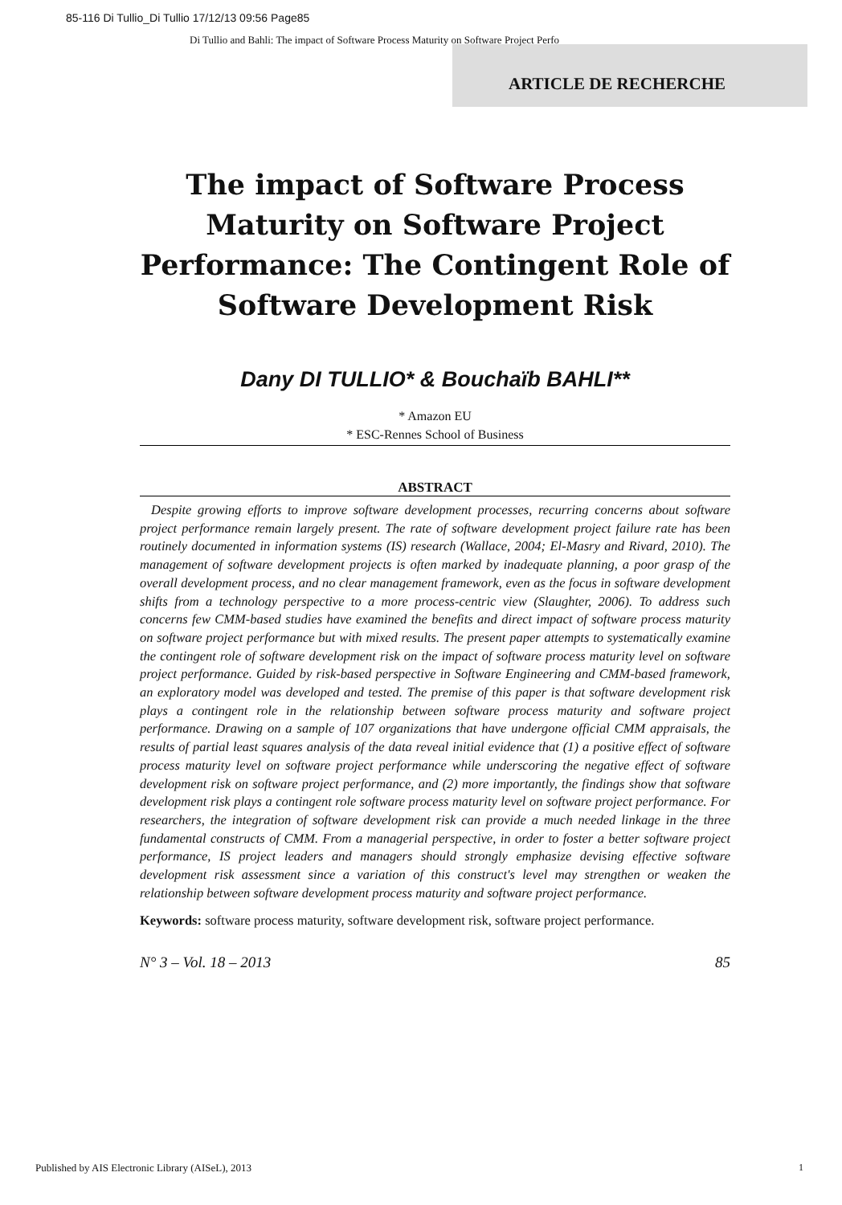85-116 Di Tullio_Di Tullio 17/12/13 09:56 Page85
Di Tullio and Bahli: The impact of Software Process Maturity on Software Project Perfo
ARTICLE DE RECHERCHE
The impact of Software Process Maturity on Software Project Performance: The Contingent Role of Software Development Risk
Dany DI TULLIO* & Bouchaïb BAHLI**
* Amazon EU
* ESC-Rennes School of Business
ABSTRACT
Despite growing efforts to improve software development processes, recurring concerns about software project performance remain largely present. The rate of software development project failure rate has been routinely documented in information systems (IS) research (Wallace, 2004; El-Masry and Rivard, 2010). The management of software development projects is often marked by inadequate planning, a poor grasp of the overall development process, and no clear management framework, even as the focus in software development shifts from a technology perspective to a more process-centric view (Slaughter, 2006). To address such concerns few CMM-based studies have examined the benefits and direct impact of software process maturity on software project performance but with mixed results. The present paper attempts to systematically examine the contingent role of software development risk on the impact of software process maturity level on software project performance. Guided by risk-based perspective in Software Engineering and CMM-based framework, an exploratory model was developed and tested. The premise of this paper is that software development risk plays a contingent role in the relationship between software process maturity and software project performance. Drawing on a sample of 107 organizations that have undergone official CMM appraisals, the results of partial least squares analysis of the data reveal initial evidence that (1) a positive effect of software process maturity level on software project performance while underscoring the negative effect of software development risk on software project performance, and (2) more importantly, the findings show that software development risk plays a contingent role software process maturity level on software project performance. For researchers, the integration of software development risk can provide a much needed linkage in the three fundamental constructs of CMM. From a managerial perspective, in order to foster a better software project performance, IS project leaders and managers should strongly emphasize devising effective software development risk assessment since a variation of this construct's level may strengthen or weaken the relationship between software development process maturity and software project performance.
Keywords: software process maturity, software development risk, software project performance.
N° 3 – Vol. 18 – 2013 85
Published by AIS Electronic Library (AISeL), 2013
1